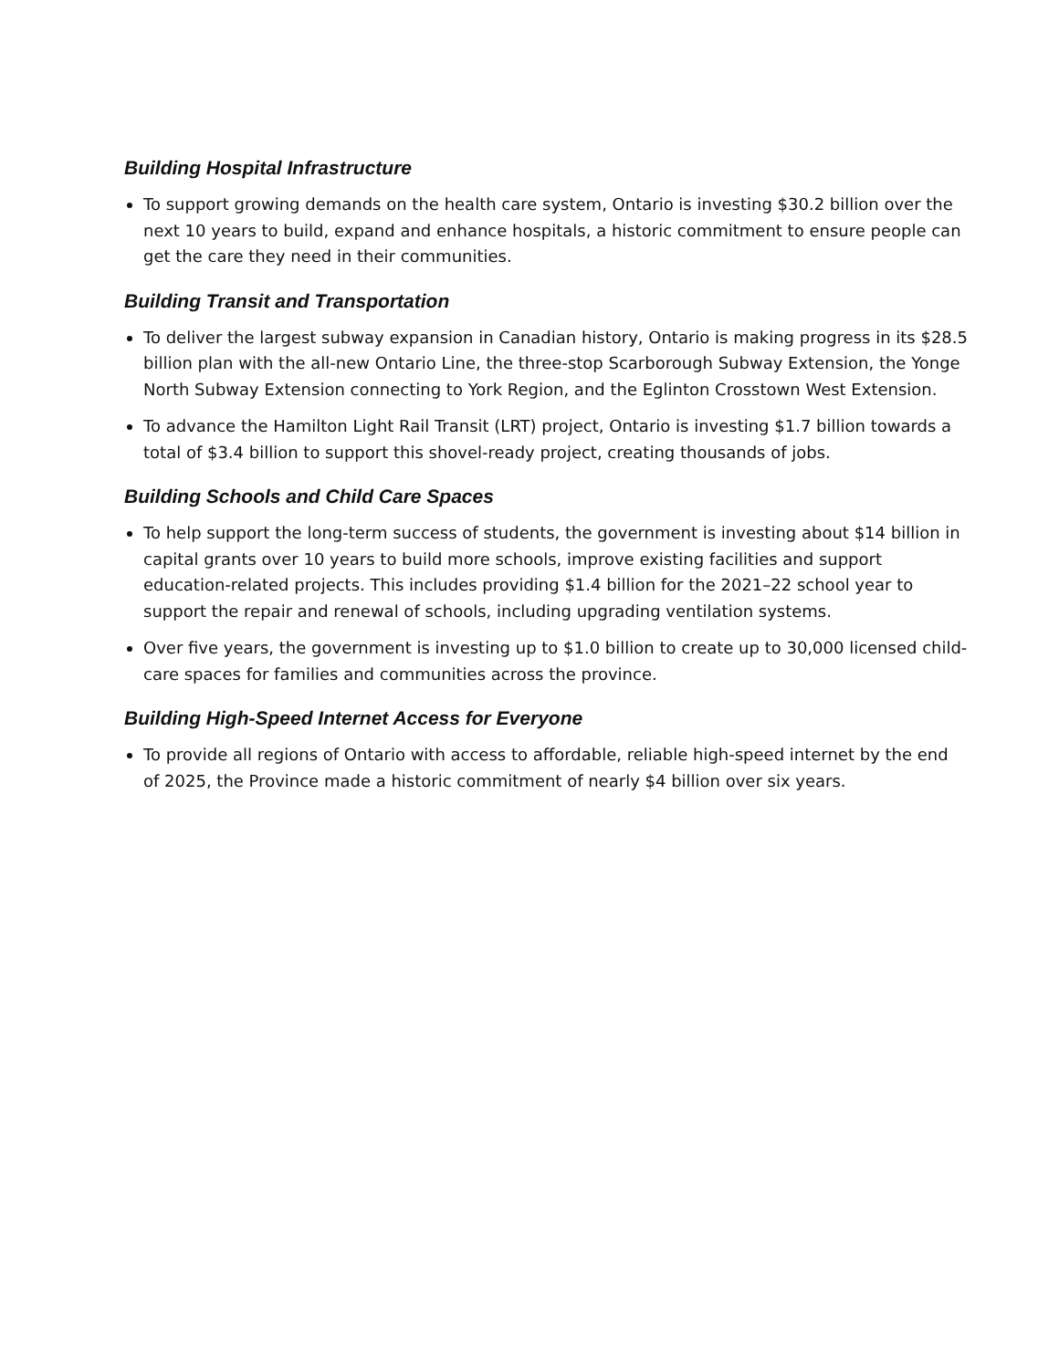Building Hospital Infrastructure
To support growing demands on the health care system, Ontario is investing $30.2 billion over the next 10 years to build, expand and enhance hospitals, a historic commitment to ensure people can get the care they need in their communities.
Building Transit and Transportation
To deliver the largest subway expansion in Canadian history, Ontario is making progress in its $28.5 billion plan with the all-new Ontario Line, the three-stop Scarborough Subway Extension, the Yonge North Subway Extension connecting to York Region, and the Eglinton Crosstown West Extension.
To advance the Hamilton Light Rail Transit (LRT) project, Ontario is investing $1.7 billion towards a total of $3.4 billion to support this shovel-ready project, creating thousands of jobs.
Building Schools and Child Care Spaces
To help support the long-term success of students, the government is investing about $14 billion in capital grants over 10 years to build more schools, improve existing facilities and support education-related projects. This includes providing $1.4 billion for the 2021–22 school year to support the repair and renewal of schools, including upgrading ventilation systems.
Over five years, the government is investing up to $1.0 billion to create up to 30,000 licensed child-care spaces for families and communities across the province.
Building High-Speed Internet Access for Everyone
To provide all regions of Ontario with access to affordable, reliable high-speed internet by the end of 2025, the Province made a historic commitment of nearly $4 billion over six years.